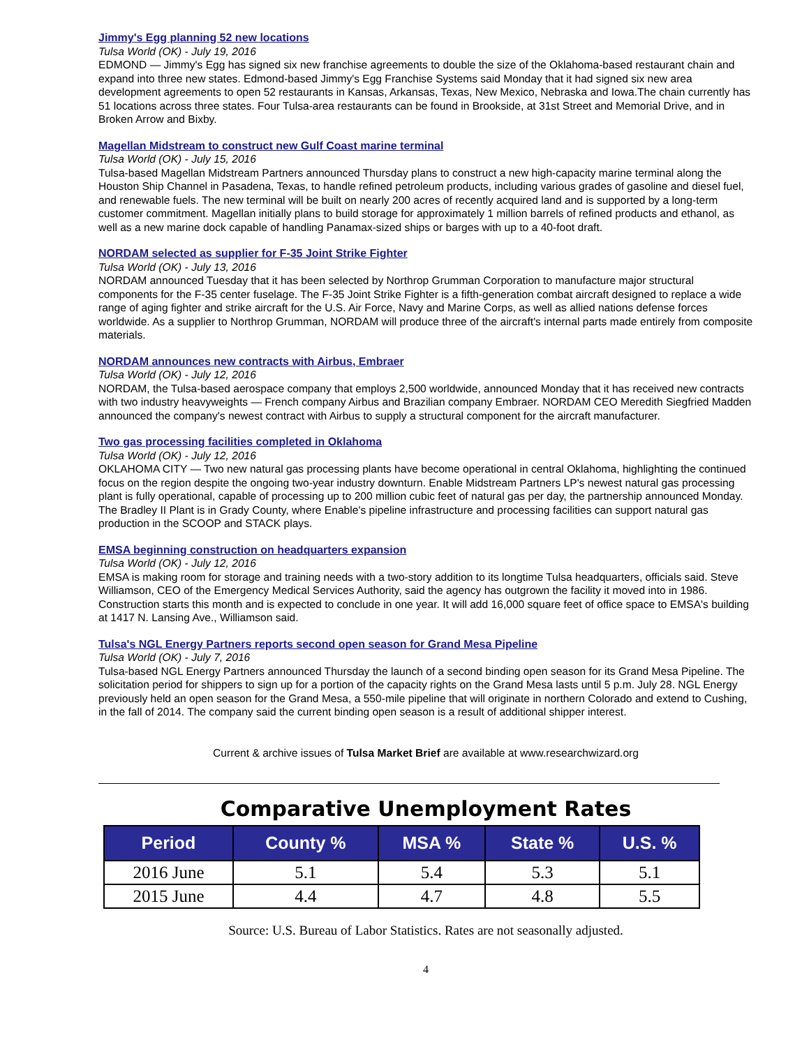Jimmy's Egg planning 52 new locations
Tulsa World (OK) - July 19, 2016
EDMOND — Jimmy's Egg has signed six new franchise agreements to double the size of the Oklahoma-based restaurant chain and expand into three new states. Edmond-based Jimmy's Egg Franchise Systems said Monday that it had signed six new area development agreements to open 52 restaurants in Kansas, Arkansas, Texas, New Mexico, Nebraska and Iowa.The chain currently has 51 locations across three states. Four Tulsa-area restaurants can be found in Brookside, at 31st Street and Memorial Drive, and in Broken Arrow and Bixby.
Magellan Midstream to construct new Gulf Coast marine terminal
Tulsa World (OK) - July 15, 2016
Tulsa-based Magellan Midstream Partners announced Thursday plans to construct a new high-capacity marine terminal along the Houston Ship Channel in Pasadena, Texas, to handle refined petroleum products, including various grades of gasoline and diesel fuel, and renewable fuels. The new terminal will be built on nearly 200 acres of recently acquired land and is supported by a long-term customer commitment. Magellan initially plans to build storage for approximately 1 million barrels of refined products and ethanol, as well as a new marine dock capable of handling Panamax-sized ships or barges with up to a 40-foot draft.
NORDAM selected as supplier for F-35 Joint Strike Fighter
Tulsa World (OK) - July 13, 2016
NORDAM announced Tuesday that it has been selected by Northrop Grumman Corporation to manufacture major structural components for the F-35 center fuselage. The F-35 Joint Strike Fighter is a fifth-generation combat aircraft designed to replace a wide range of aging fighter and strike aircraft for the U.S. Air Force, Navy and Marine Corps, as well as allied nations defense forces worldwide. As a supplier to Northrop Grumman, NORDAM will produce three of the aircraft's internal parts made entirely from composite materials.
NORDAM announces new contracts with Airbus, Embraer
Tulsa World (OK) - July 12, 2016
NORDAM, the Tulsa-based aerospace company that employs 2,500 worldwide, announced Monday that it has received new contracts with two industry heavyweights — French company Airbus and Brazilian company Embraer. NORDAM CEO Meredith Siegfried Madden announced the company's newest contract with Airbus to supply a structural component for the aircraft manufacturer.
Two gas processing facilities completed in Oklahoma
Tulsa World (OK) - July 12, 2016
OKLAHOMA CITY — Two new natural gas processing plants have become operational in central Oklahoma, highlighting the continued focus on the region despite the ongoing two-year industry downturn. Enable Midstream Partners LP's newest natural gas processing plant is fully operational, capable of processing up to 200 million cubic feet of natural gas per day, the partnership announced Monday. The Bradley II Plant is in Grady County, where Enable's pipeline infrastructure and processing facilities can support natural gas production in the SCOOP and STACK plays.
EMSA beginning construction on headquarters expansion
Tulsa World (OK) - July 12, 2016
EMSA is making room for storage and training needs with a two-story addition to its longtime Tulsa headquarters, officials said. Steve Williamson, CEO of the Emergency Medical Services Authority, said the agency has outgrown the facility it moved into in 1986. Construction starts this month and is expected to conclude in one year. It will add 16,000 square feet of office space to EMSA's building at 1417 N. Lansing Ave., Williamson said.
Tulsa's NGL Energy Partners reports second open season for Grand Mesa Pipeline
Tulsa World (OK) - July 7, 2016
Tulsa-based NGL Energy Partners announced Thursday the launch of a second binding open season for its Grand Mesa Pipeline. The solicitation period for shippers to sign up for a portion of the capacity rights on the Grand Mesa lasts until 5 p.m. July 28. NGL Energy previously held an open season for the Grand Mesa, a 550-mile pipeline that will originate in northern Colorado and extend to Cushing, in the fall of 2014. The company said the current binding open season is a result of additional shipper interest.
Current & archive issues of Tulsa Market Brief are available at www.researchwizard.org
Comparative Unemployment Rates
| Period | County % | MSA % | State % | U.S. % |
| --- | --- | --- | --- | --- |
| 2016 June | 5.1 | 5.4 | 5.3 | 5.1 |
| 2015 June | 4.4 | 4.7 | 4.8 | 5.5 |
Source: U.S. Bureau of Labor Statistics. Rates are not seasonally adjusted.
4